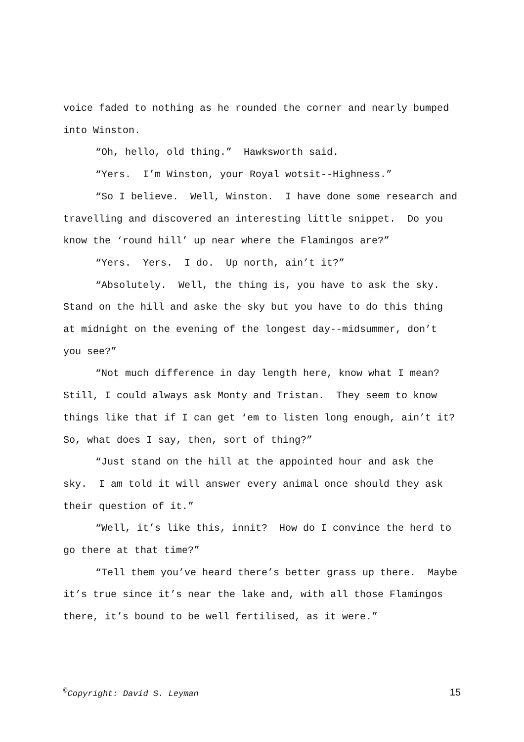voice faded to nothing as he rounded the corner and nearly bumped into Winston.
“Oh, hello, old thing.” Hawksworth said.
“Yers. I’m Winston, your Royal wotsit--Highness.”
“So I believe. Well, Winston. I have done some research and travelling and discovered an interesting little snippet. Do you know the ‘round hill’ up near where the Flamingos are?”
“Yers. Yers. I do. Up north, ain’t it?”
“Absolutely. Well, the thing is, you have to ask the sky. Stand on the hill and aske the sky but you have to do this thing at midnight on the evening of the longest day--midsummer, don’t you see?”
“Not much difference in day length here, know what I mean? Still, I could always ask Monty and Tristan. They seem to know things like that if I can get ‘em to listen long enough, ain’t it? So, what does I say, then, sort of thing?”
“Just stand on the hill at the appointed hour and ask the sky. I am told it will answer every animal once should they ask their question of it.”
“Well, it’s like this, innit? How do I convince the herd to go there at that time?”
“Tell them you’ve heard there’s better grass up there. Maybe it’s true since it’s near the lake and, with all those Flamingos there, it’s bound to be well fertilised, as it were.”
<sup>©</sup>Copyright: David S. Leyman 15